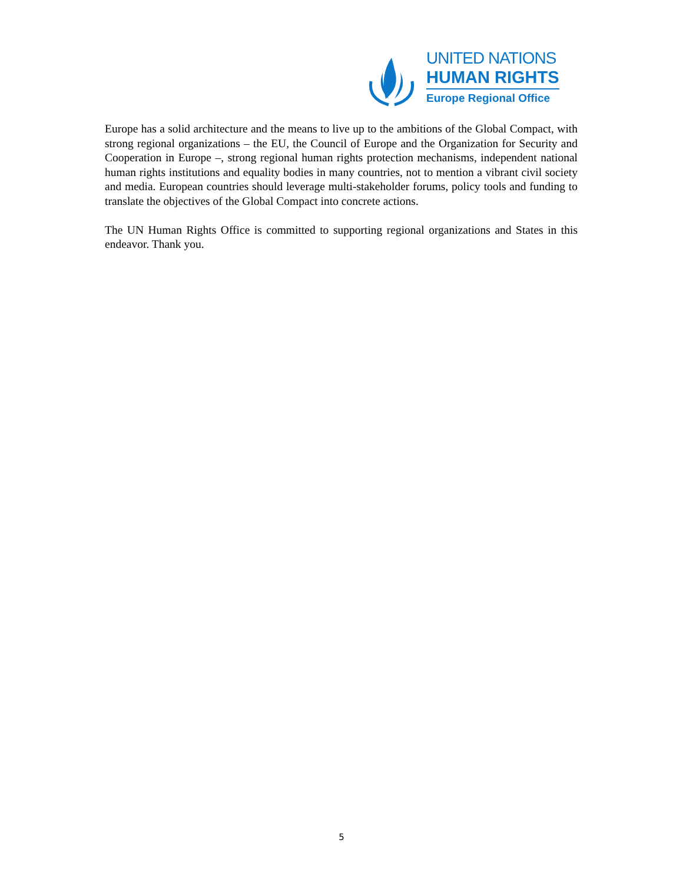UNITED NATIONS
HUMAN RIGHTS
Europe Regional Office
Europe has a solid architecture and the means to live up to the ambitions of the Global Compact, with strong regional organizations – the EU, the Council of Europe and the Organization for Security and Cooperation in Europe –, strong regional human rights protection mechanisms, independent national human rights institutions and equality bodies in many countries, not to mention a vibrant civil society and media. European countries should leverage multi-stakeholder forums, policy tools and funding to translate the objectives of the Global Compact into concrete actions.
The UN Human Rights Office is committed to supporting regional organizations and States in this endeavor. Thank you.
5